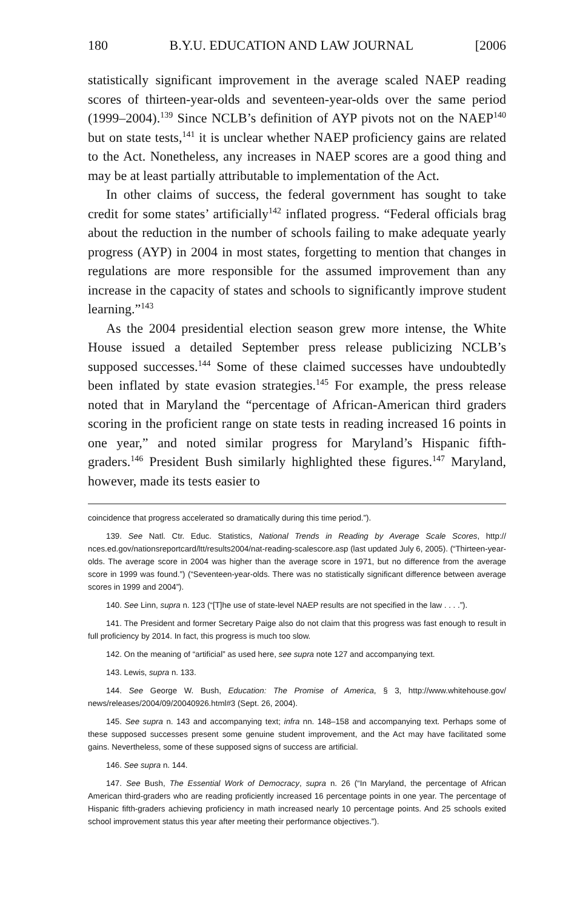180 B.Y.U. EDUCATION AND LAW JOURNAL [2006
statistically significant improvement in the average scaled NAEP reading scores of thirteen-year-olds and seventeen-year-olds over the same period (1999–2004).<sup>139</sup> Since NCLB’s definition of AYP pivots not on the NAEP<sup>140</sup> but on state tests,<sup>141</sup> it is unclear whether NAEP proficiency gains are related to the Act. Nonetheless, any increases in NAEP scores are a good thing and may be at least partially attributable to implementation of the Act.
In other claims of success, the federal government has sought to take credit for some states’ artificially<sup>142</sup> inflated progress. “Federal officials brag about the reduction in the number of schools failing to make adequate yearly progress (AYP) in 2004 in most states, forgetting to mention that changes in regulations are more responsible for the assumed improvement than any increase in the capacity of states and schools to significantly improve student learning.”<sup>143</sup>
As the 2004 presidential election season grew more intense, the White House issued a detailed September press release publicizing NCLB’s supposed successes.<sup>144</sup> Some of these claimed successes have undoubtedly been inflated by state evasion strategies.<sup>145</sup> For example, the press release noted that in Maryland the “percentage of African-American third graders scoring in the proficient range on state tests in reading increased 16 points in one year,” and noted similar progress for Maryland’s Hispanic fifth-graders.<sup>146</sup> President Bush similarly highlighted these figures.<sup>147</sup> Maryland, however, made its tests easier to
coincidence that progress accelerated so dramatically during this time period.”).
139. See Natl. Ctr. Educ. Statistics, National Trends in Reading by Average Scale Scores, http:// nces.ed.gov/nationsreportcard/ltt/results2004/nat-reading-scalescore.asp (last updated July 6, 2005). (“Thirteen-year-olds. The average score in 2004 was higher than the average score in 1971, but no difference from the average score in 1999 was found.”) (“Seventeen-year-olds. There was no statistically significant difference between average scores in 1999 and 2004”).
140. See Linn, supra n. 123 (“[T]he use of state-level NAEP results are not specified in the law . . . .”).
141. The President and former Secretary Paige also do not claim that this progress was fast enough to result in full proficiency by 2014. In fact, this progress is much too slow.
142. On the meaning of “artificial” as used here, see supra note 127 and accompanying text.
143. Lewis, supra n. 133.
144. See George W. Bush, Education: The Promise of America, § 3, http://www.whitehouse.gov/ news/releases/2004/09/20040926.html#3 (Sept. 26, 2004).
145. See supra n. 143 and accompanying text; infra nn. 148–158 and accompanying text. Perhaps some of these supposed successes present some genuine student improvement, and the Act may have facilitated some gains. Nevertheless, some of these supposed signs of success are artificial.
146. See supra n. 144.
147. See Bush, The Essential Work of Democracy, supra n. 26 (“In Maryland, the percentage of African American third-graders who are reading proficiently increased 16 percentage points in one year. The percentage of Hispanic fifth-graders achieving proficiency in math increased nearly 10 percentage points. And 25 schools exited school improvement status this year after meeting their performance objectives.”).